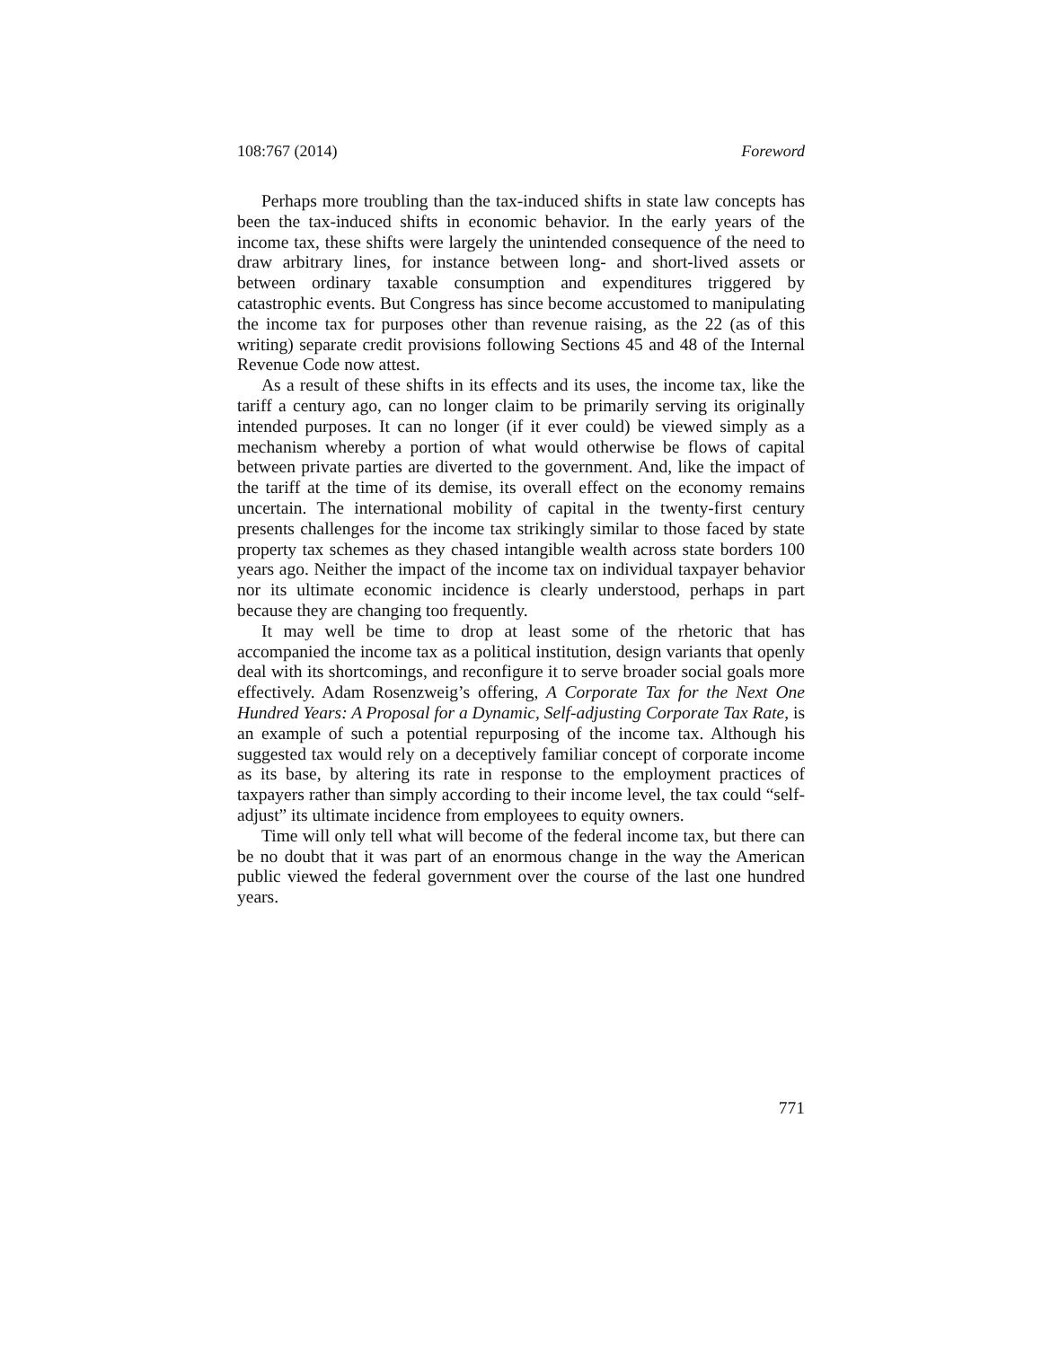108:767 (2014) Foreword
Perhaps more troubling than the tax-induced shifts in state law concepts has been the tax-induced shifts in economic behavior. In the early years of the income tax, these shifts were largely the unintended consequence of the need to draw arbitrary lines, for instance between long- and short-lived assets or between ordinary taxable consumption and expenditures triggered by catastrophic events. But Congress has since become accustomed to manipulating the income tax for purposes other than revenue raising, as the 22 (as of this writing) separate credit provisions following Sections 45 and 48 of the Internal Revenue Code now attest.
As a result of these shifts in its effects and its uses, the income tax, like the tariff a century ago, can no longer claim to be primarily serving its originally intended purposes. It can no longer (if it ever could) be viewed simply as a mechanism whereby a portion of what would otherwise be flows of capital between private parties are diverted to the government. And, like the impact of the tariff at the time of its demise, its overall effect on the economy remains uncertain. The international mobility of capital in the twenty-first century presents challenges for the income tax strikingly similar to those faced by state property tax schemes as they chased intangible wealth across state borders 100 years ago. Neither the impact of the income tax on individual taxpayer behavior nor its ultimate economic incidence is clearly understood, perhaps in part because they are changing too frequently.
It may well be time to drop at least some of the rhetoric that has accompanied the income tax as a political institution, design variants that openly deal with its shortcomings, and reconfigure it to serve broader social goals more effectively. Adam Rosenzweig’s offering, A Corporate Tax for the Next One Hundred Years: A Proposal for a Dynamic, Self-adjusting Corporate Tax Rate, is an example of such a potential repurposing of the income tax. Although his suggested tax would rely on a deceptively familiar concept of corporate income as its base, by altering its rate in response to the employment practices of taxpayers rather than simply according to their income level, the tax could “self-adjust” its ultimate incidence from employees to equity owners.
Time will only tell what will become of the federal income tax, but there can be no doubt that it was part of an enormous change in the way the American public viewed the federal government over the course of the last one hundred years.
771